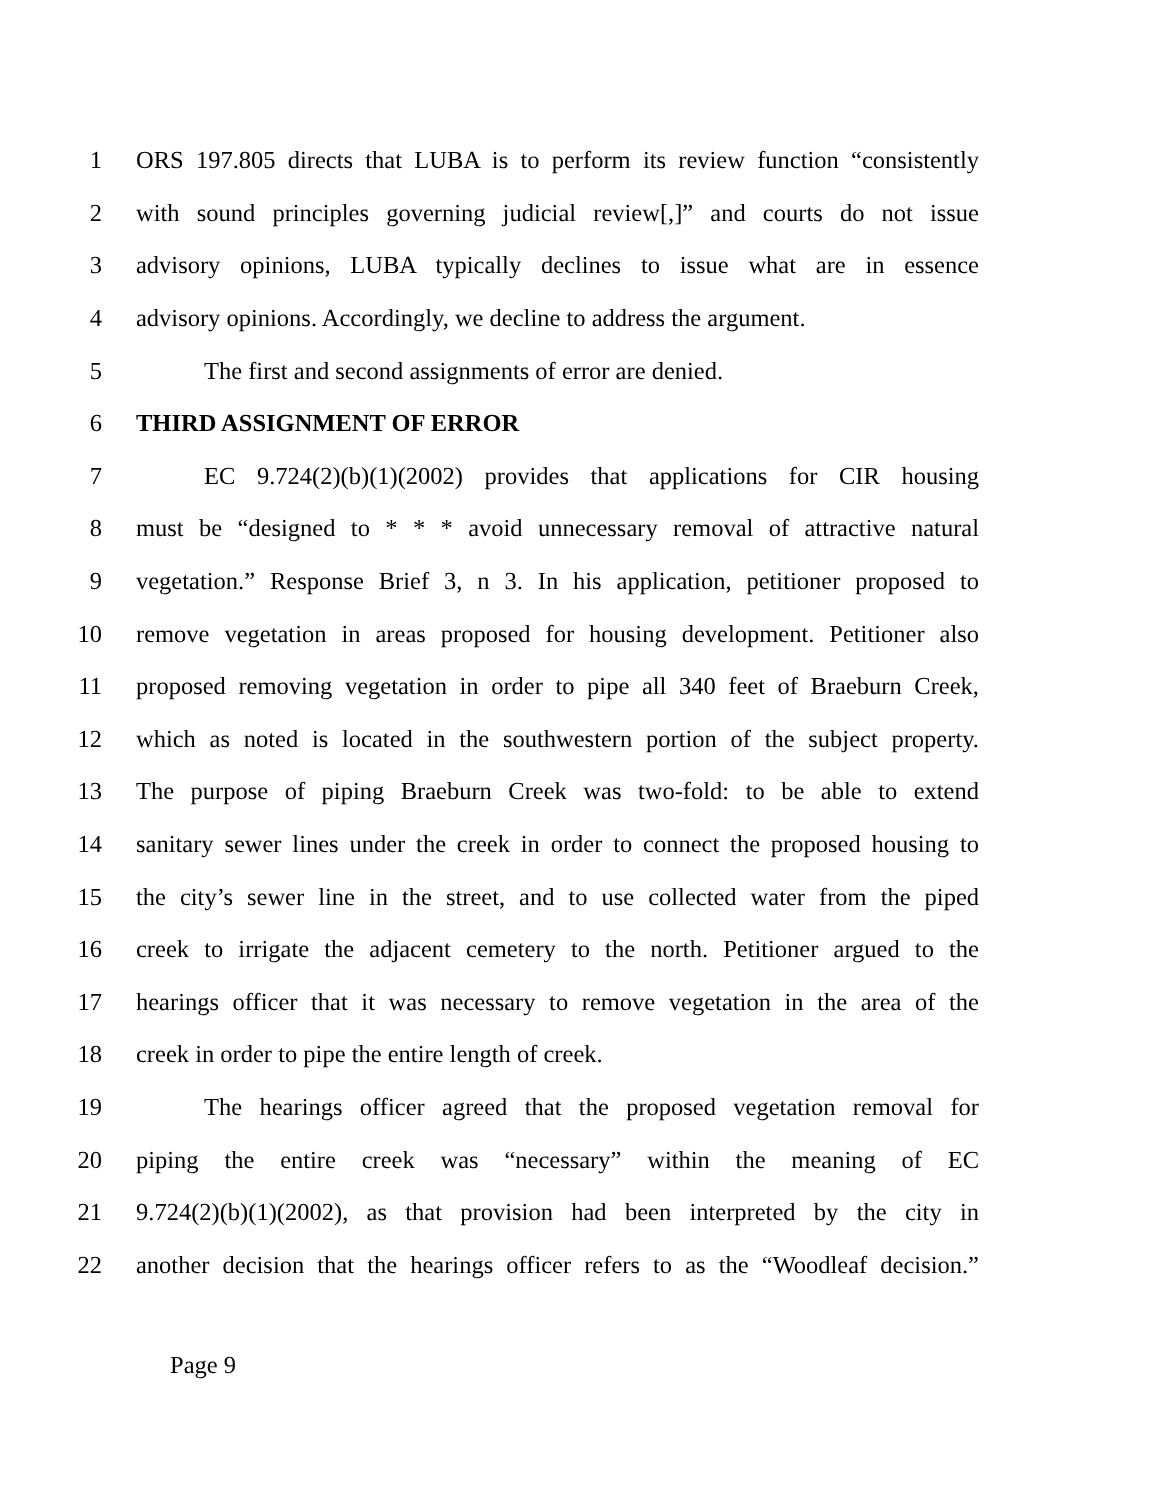1 ORS 197.805 directs that LUBA is to perform its review function “consistently
2 with sound principles governing judicial review[,]” and courts do not issue
3 advisory opinions, LUBA typically declines to issue what are in essence
4 advisory opinions. Accordingly, we decline to address the argument.
5 The first and second assignments of error are denied.
6 THIRD ASSIGNMENT OF ERROR
7 EC 9.724(2)(b)(1)(2002) provides that applications for CIR housing
8 must be “designed to * * * avoid unnecessary removal of attractive natural
9 vegetation.” Response Brief 3, n 3. In his application, petitioner proposed to
10 remove vegetation in areas proposed for housing development. Petitioner also
11 proposed removing vegetation in order to pipe all 340 feet of Braeburn Creek,
12 which as noted is located in the southwestern portion of the subject property.
13 The purpose of piping Braeburn Creek was two-fold: to be able to extend
14 sanitary sewer lines under the creek in order to connect the proposed housing to
15 the city’s sewer line in the street, and to use collected water from the piped
16 creek to irrigate the adjacent cemetery to the north. Petitioner argued to the
17 hearings officer that it was necessary to remove vegetation in the area of the
18 creek in order to pipe the entire length of creek.
19 The hearings officer agreed that the proposed vegetation removal for
20 piping the entire creek was “necessary” within the meaning of EC
21 9.724(2)(b)(1)(2002), as that provision had been interpreted by the city in
22 another decision that the hearings officer refers to as the “Woodleaf decision.”
Page 9